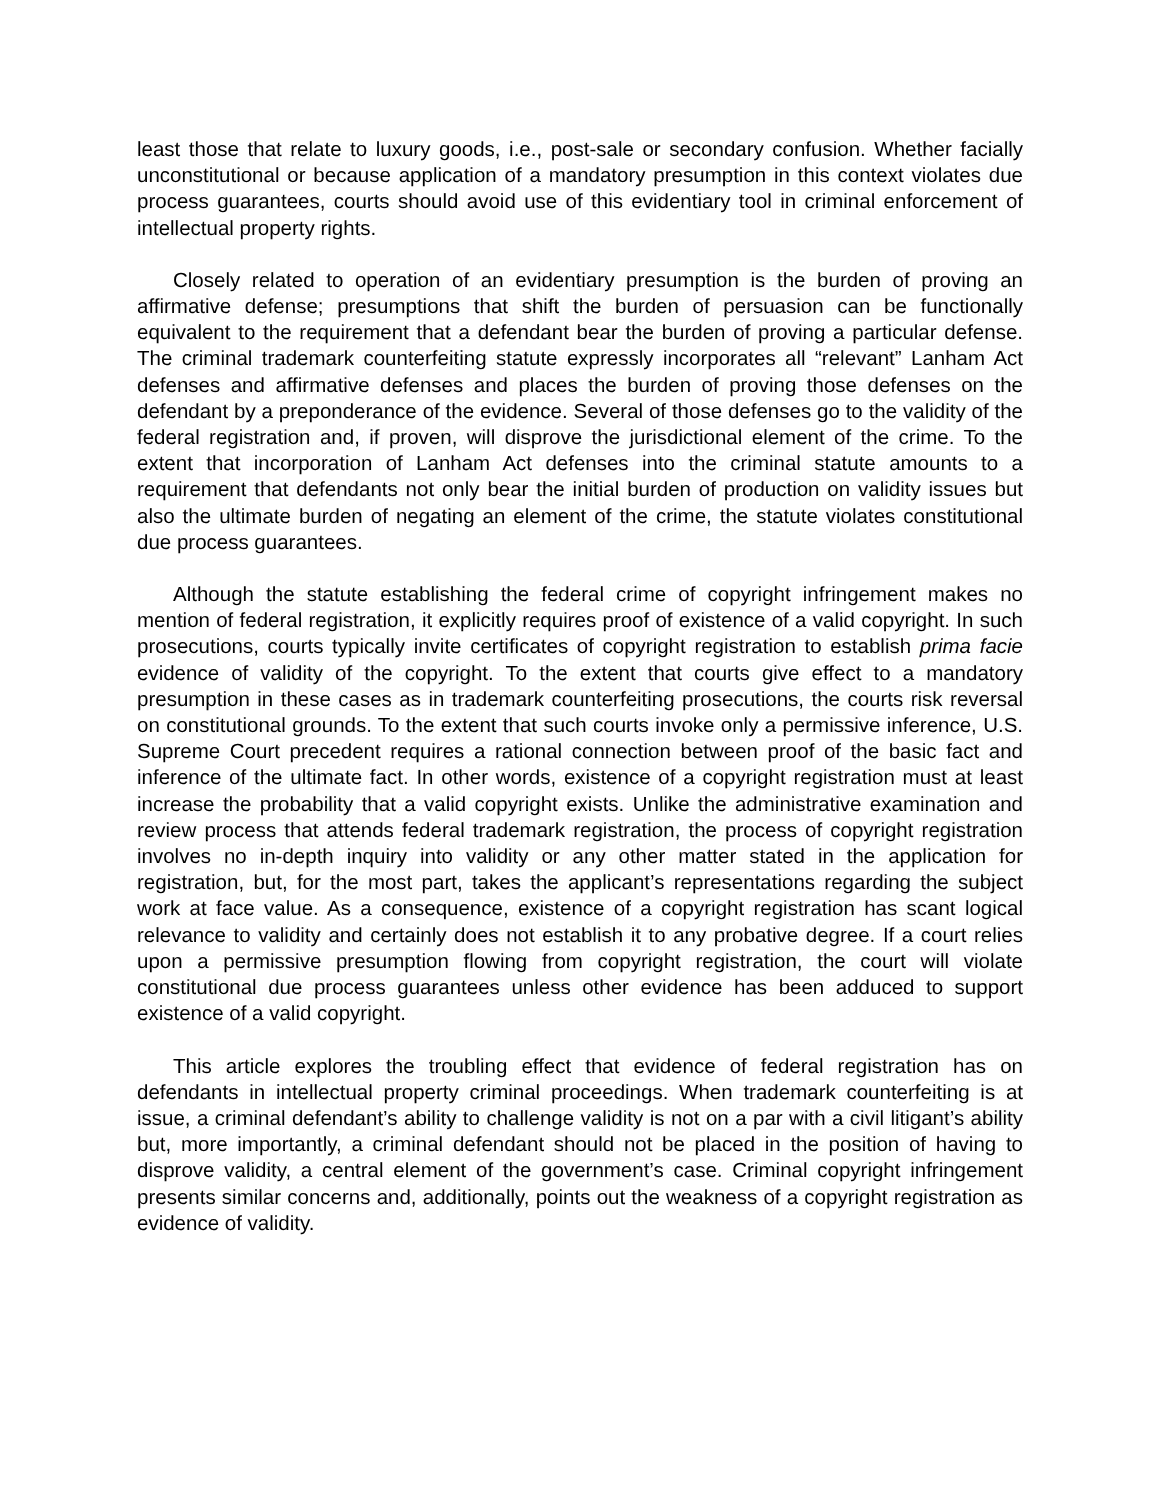least those that relate to luxury goods, i.e., post-sale or secondary confusion. Whether facially unconstitutional or because application of a mandatory presumption in this context violates due process guarantees, courts should avoid use of this evidentiary tool in criminal enforcement of intellectual property rights.
Closely related to operation of an evidentiary presumption is the burden of proving an affirmative defense; presumptions that shift the burden of persuasion can be functionally equivalent to the requirement that a defendant bear the burden of proving a particular defense. The criminal trademark counterfeiting statute expressly incorporates all “relevant” Lanham Act defenses and affirmative defenses and places the burden of proving those defenses on the defendant by a preponderance of the evidence. Several of those defenses go to the validity of the federal registration and, if proven, will disprove the jurisdictional element of the crime. To the extent that incorporation of Lanham Act defenses into the criminal statute amounts to a requirement that defendants not only bear the initial burden of production on validity issues but also the ultimate burden of negating an element of the crime, the statute violates constitutional due process guarantees.
Although the statute establishing the federal crime of copyright infringement makes no mention of federal registration, it explicitly requires proof of existence of a valid copyright. In such prosecutions, courts typically invite certificates of copyright registration to establish prima facie evidence of validity of the copyright. To the extent that courts give effect to a mandatory presumption in these cases as in trademark counterfeiting prosecutions, the courts risk reversal on constitutional grounds. To the extent that such courts invoke only a permissive inference, U.S. Supreme Court precedent requires a rational connection between proof of the basic fact and inference of the ultimate fact. In other words, existence of a copyright registration must at least increase the probability that a valid copyright exists. Unlike the administrative examination and review process that attends federal trademark registration, the process of copyright registration involves no in-depth inquiry into validity or any other matter stated in the application for registration, but, for the most part, takes the applicant’s representations regarding the subject work at face value. As a consequence, existence of a copyright registration has scant logical relevance to validity and certainly does not establish it to any probative degree. If a court relies upon a permissive presumption flowing from copyright registration, the court will violate constitutional due process guarantees unless other evidence has been adduced to support existence of a valid copyright.
This article explores the troubling effect that evidence of federal registration has on defendants in intellectual property criminal proceedings. When trademark counterfeiting is at issue, a criminal defendant’s ability to challenge validity is not on a par with a civil litigant’s ability but, more importantly, a criminal defendant should not be placed in the position of having to disprove validity, a central element of the government’s case. Criminal copyright infringement presents similar concerns and, additionally, points out the weakness of a copyright registration as evidence of validity.